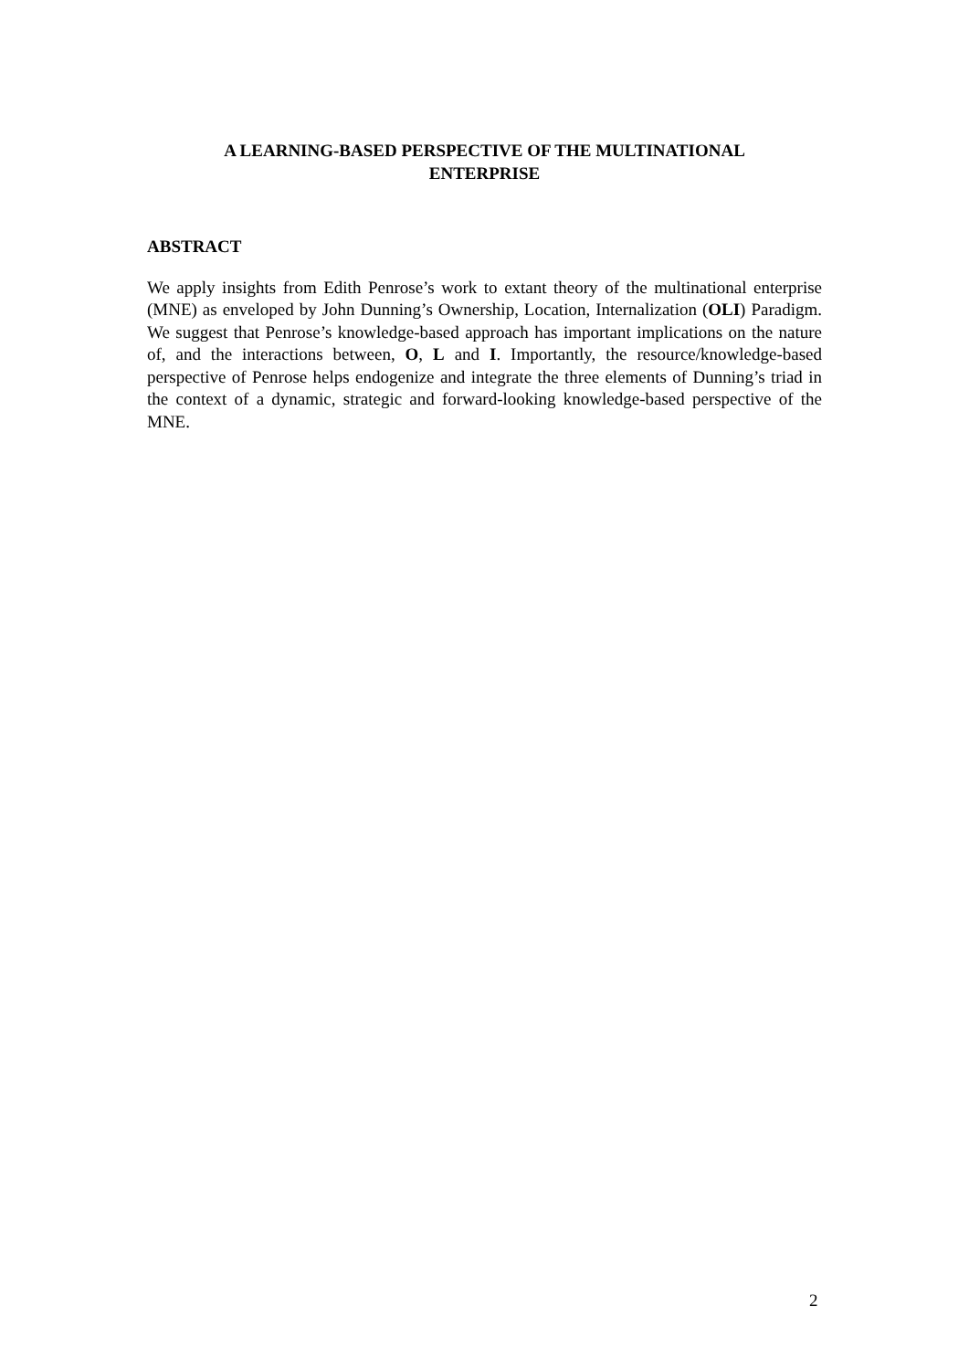A LEARNING-BASED PERSPECTIVE OF THE MULTINATIONAL
ENTERPRISE
ABSTRACT
We apply insights from Edith Penrose’s work to extant theory of the multinational enterprise (MNE) as enveloped by John Dunning’s Ownership, Location, Internalization (OLI) Paradigm. We suggest that Penrose’s knowledge-based approach has important implications on the nature of, and the interactions between, O, L and I. Importantly, the resource/knowledge-based perspective of Penrose helps endogenize and integrate the three elements of Dunning’s triad in the context of a dynamic, strategic and forward-looking knowledge-based perspective of the MNE.
2